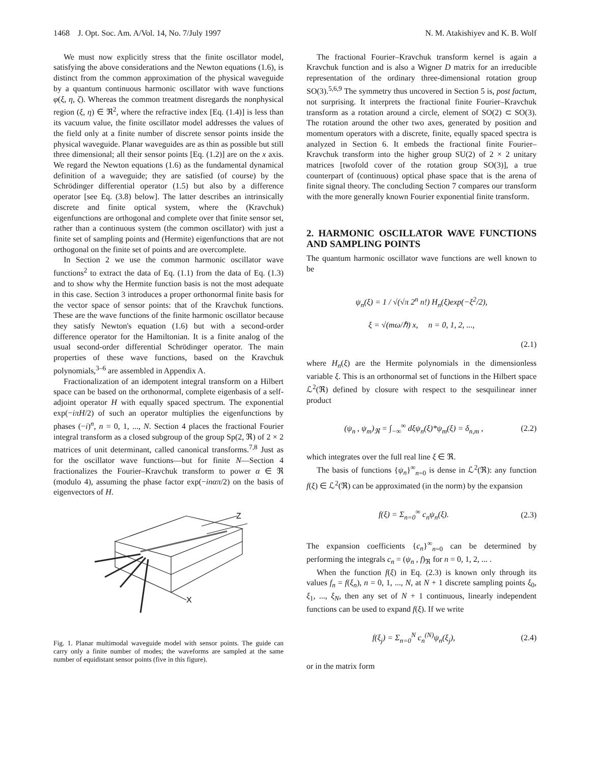1468 J. Opt. Soc. Am. A/Vol. 14, No. 7/July 1997 N. M. Atakishiyev and K. B. Wolf
We must now explicitly stress that the finite oscillator model, satisfying the above considerations and the Newton equations (1.6), is distinct from the common approximation of the physical waveguide by a quantum continuous harmonic oscillator with wave functions φ(ξ, η, ζ). Whereas the common treatment disregards the nonphysical region (ξ, η) ∈ ℜ<sup>2</sup>, where the refractive index [Eq. (1.4)] is less than its vacuum value, the finite oscillator model addresses the values of the field only at a finite number of discrete sensor points inside the physical waveguide. Planar waveguides are as thin as possible but still three dimensional; all their sensor points [Eq. (1.2)] are on the x axis. We regard the Newton equations (1.6) as the fundamental dynamical definition of a waveguide; they are satisfied (of course) by the Schrödinger differential operator (1.5) but also by a difference operator [see Eq. (3.8) below]. The latter describes an intrinsically discrete and finite optical system, where the (Kravchuk) eigenfunctions are orthogonal and complete over that finite sensor set, rather than a continuous system (the common oscillator) with just a finite set of sampling points and (Hermite) eigenfunctions that are not orthogonal on the finite set of points and are overcomplete.
In Section 2 we use the common harmonic oscillator wave functions<sup>2</sup> to extract the data of Eq. (1.1) from the data of Eq. (1.3) and to show why the Hermite function basis is not the most adequate in this case. Section 3 introduces a proper orthonormal finite basis for the vector space of sensor points: that of the Kravchuk functions. These are the wave functions of the finite harmonic oscillator because they satisfy Newton's equation (1.6) but with a second-order difference operator for the Hamiltonian. It is a finite analog of the usual second-order differential Schrödinger operator. The main properties of these wave functions, based on the Kravchuk polynomials,<sup>3–6</sup> are assembled in Appendix A.
Fractionalization of an idempotent integral transform on a Hilbert space can be based on the orthonormal, complete eigenbasis of a self-adjoint operator H with equally spaced spectrum. The exponential exp(−iπH/2) of such an operator multiplies the eigenfunctions by phases (−i)<sup>n</sup>, n = 0, 1, ..., N. Section 4 places the fractional Fourier integral transform as a closed subgroup of the group Sp(2, ℜ) of 2 × 2 matrices of unit determinant, called canonical transforms.<sup>7,8</sup> Just as for the oscillator wave functions—but for finite N—Section 4 fractionalizes the Fourier–Kravchuk transform to power α ∈ ℜ (modulo 4), assuming the phase factor exp(−inαπ/2) on the basis of eigenvectors of H.
Z
X
Fig. 1. Planar multimodal waveguide model with sensor points. The guide can carry only a finite number of modes; the waveforms are sampled at the same number of equidistant sensor points (five in this figure).
The fractional Fourier–Kravchuk transform kernel is again a Kravchuk function and is also a Wigner D matrix for an irreducible representation of the ordinary three-dimensional rotation group SO(3).<sup>5,6,9</sup> The symmetry thus uncovered in Section 5 is, post factum, not surprising. It interprets the fractional finite Fourier–Kravchuk transform as a rotation around a circle, element of SO(2) ⊂ SO(3). The rotation around the other two axes, generated by position and momentum operators with a discrete, finite, equally spaced spectra is analyzed in Section 6. It embeds the fractional finite Fourier–Kravchuk transform into the higher group SU(2) of 2 × 2 unitary matrices [twofold cover of the rotation group SO(3)], a true counterpart of (continuous) optical phase space that is the arena of finite signal theory. The concluding Section 7 compares our transform with the more generally known Fourier exponential finite transform.
2. HARMONIC OSCILLATOR WAVE FUNCTIONS AND SAMPLING POINTS
The quantum harmonic oscillator wave functions are well known to be
ψ<sub>n</sub>(ξ) = 1 / √(√π 2<sup>n</sup> n!) H<sub>n</sub>(ξ)exp(−ξ<sup>2</sup>/2),
ξ = √(mω/ℏ) x, n = 0, 1, 2, ...,
(2.1)
where H<sub>n</sub>(ξ) are the Hermite polynomials in the dimensionless variable ξ. This is an orthonormal set of functions in the Hilbert space ℒ<sup>2</sup>(ℜ) defined by closure with respect to the sesquilinear inner product
(ψ<sub>n</sub> , ψ<sub>m</sub>)<sub>ℜ</sub> = ∫<sub>−∞</sub><sup>∞</sup> dξψ<sub>n</sub>(ξ)*ψ<sub>m</sub>(ξ) = δ<sub>n,m</sub> , (2.2)
which integrates over the full real line ξ ∈ ℜ.
The basis of functions {ψ<sub>n</sub>}<sup>∞</sup><sub>n=0</sub> is dense in ℒ<sup>2</sup>(ℜ): any function f(ξ) ∈ ℒ<sup>2</sup>(ℜ) can be approximated (in the norm) by the expansion
f(ξ) = Σ<sub>n=0</sub><sup>∞</sup> c<sub>n</sub>ψ<sub>n</sub>(ξ). (2.3)
The expansion coefficients {c<sub>n</sub>}<sup>∞</sup><sub>n=0</sub> can be determined by performing the integrals c<sub>n</sub> = (ψ<sub>n</sub> , f)<sub>ℜ</sub> for n = 0, 1, 2, ... .
When the function f(ξ) in Eq. (2.3) is known only through its values f<sub>n</sub> = f(ξ<sub>n</sub>), n = 0, 1, ..., N, at N + 1 discrete sampling points ξ<sub>0</sub>, ξ<sub>1</sub>, ..., ξ<sub>N</sub>, then any set of N + 1 continuous, linearly independent functions can be used to expand f(ξ). If we write
f(ξ<sub>j</sub>) = Σ<sub>n=0</sub><sup>N</sup> c<sub>n</sub><sup>(N)</sup>ψ<sub>n</sub>(ξ<sub>j</sub>), (2.4)
or in the matrix form